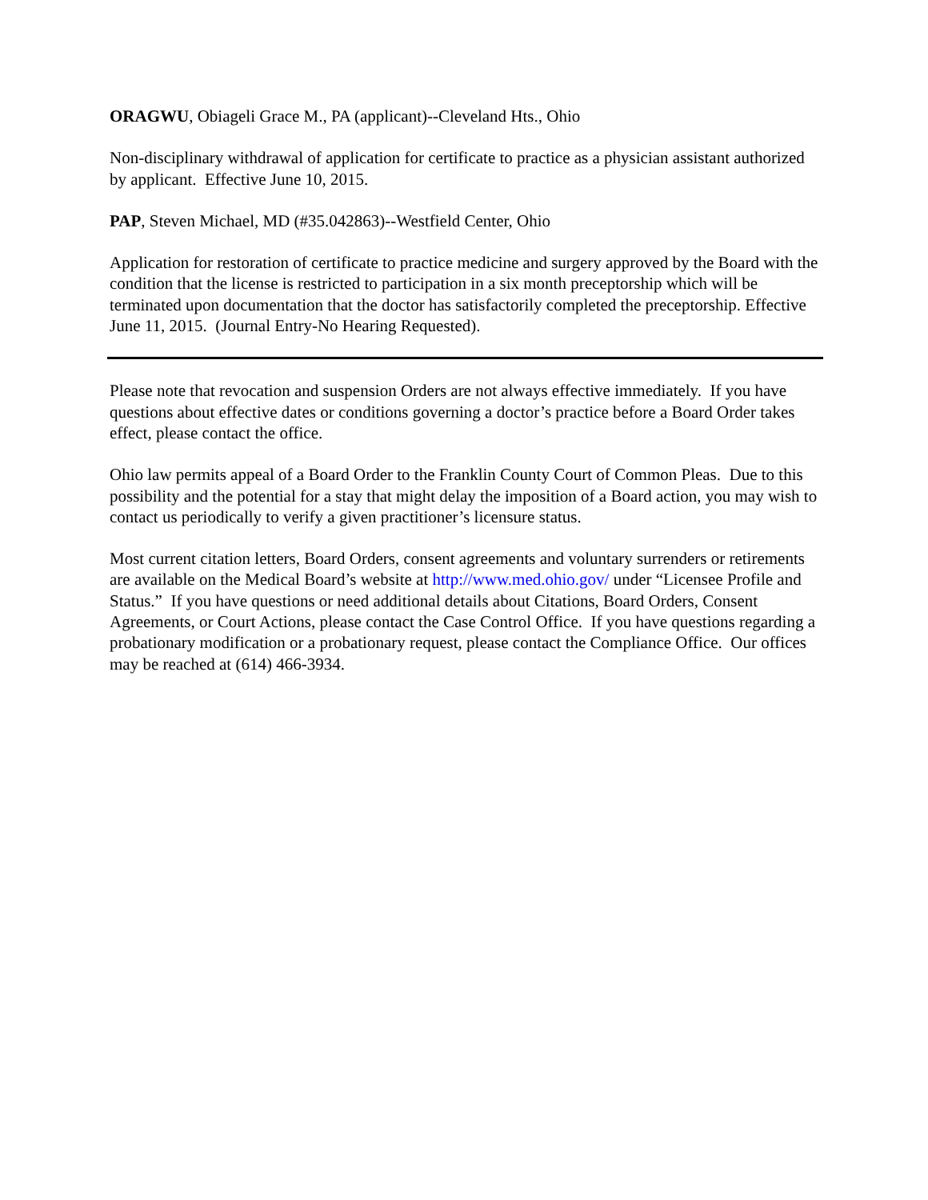ORAGWU, Obiageli Grace M., PA (applicant)--Cleveland Hts., Ohio
Non-disciplinary withdrawal of application for certificate to practice as a physician assistant authorized by applicant. Effective June 10, 2015.
PAP, Steven Michael, MD (#35.042863)--Westfield Center, Ohio
Application for restoration of certificate to practice medicine and surgery approved by the Board with the condition that the license is restricted to participation in a six month preceptorship which will be terminated upon documentation that the doctor has satisfactorily completed the preceptorship. Effective June 11, 2015. (Journal Entry-No Hearing Requested).
Please note that revocation and suspension Orders are not always effective immediately. If you have questions about effective dates or conditions governing a doctor’s practice before a Board Order takes effect, please contact the office.
Ohio law permits appeal of a Board Order to the Franklin County Court of Common Pleas. Due to this possibility and the potential for a stay that might delay the imposition of a Board action, you may wish to contact us periodically to verify a given practitioner’s licensure status.
Most current citation letters, Board Orders, consent agreements and voluntary surrenders or retirements are available on the Medical Board’s website at http://www.med.ohio.gov/ under “Licensee Profile and Status.” If you have questions or need additional details about Citations, Board Orders, Consent Agreements, or Court Actions, please contact the Case Control Office. If you have questions regarding a probationary modification or a probationary request, please contact the Compliance Office. Our offices may be reached at (614) 466-3934.